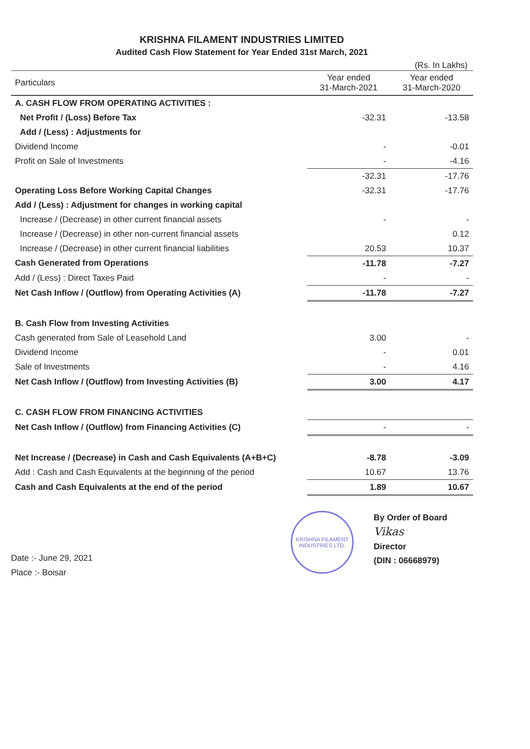KRISHNA FILAMENT INDUSTRIES LIMITED
Audited Cash Flow Statement for Year Ended 31st March, 2021
(Rs. In Lakhs)
| Particulars | Year ended 31-March-2021 | Year ended 31-March-2020 |
| --- | --- | --- |
| A. CASH FLOW FROM OPERATING ACTIVITIES : | | |
| Net Profit / (Loss) Before Tax | -32.31 | -13.58 |
| Add / (Less) : Adjustments for | | |
| Dividend Income | - | -0.01 |
| Profit on Sale of Investments | - | -4.16 |
| | -32.31 | -17.76 |
| Operating Loss Before Working Capital Changes | -32.31 | -17.76 |
| Add / (Less) : Adjustment for changes in working capital | | |
| Increase / (Decrease) in other current financial assets | - | - |
| Increase / (Decrease) in other non-current financial assets | | 0.12 |
| Increase / (Decrease) in other current financial liabilities | 20.53 | 10.37 |
| Cash Generated from Operations | -11.78 | -7.27 |
| Add / (Less) : Direct Taxes Paid | - | - |
| Net Cash Inflow / (Outflow) from Operating Activities (A) | -11.78 | -7.27 |
| B. Cash Flow from Investing Activities | | |
| Cash generated from Sale of Leasehold Land | 3.00 | - |
| Dividend Income | - | 0.01 |
| Sale of Investments | - | 4.16 |
| Net Cash Inflow / (Outflow) from Investing Activities (B) | 3.00 | 4.17 |
| C. CASH FLOW FROM FINANCING ACTIVITIES | | |
| Net Cash Inflow / (Outflow) from Financing Activities (C) | - | - |
| Net Increase / (Decrease) in Cash and Cash Equivalents (A+B+C) | -8.78 | -3.09 |
| Add : Cash and Cash Equivalents at the beginning of the period | 10.67 | 13.76 |
| Cash and Cash Equivalents at the end of the period | 1.89 | 10.67 |
Date :- June 29, 2021
Place :- Boisar
KRISHNA FILAMENT INDUSTRIES LTD.
By Order of Board
Vikas
Director
(DIN : 06668979)